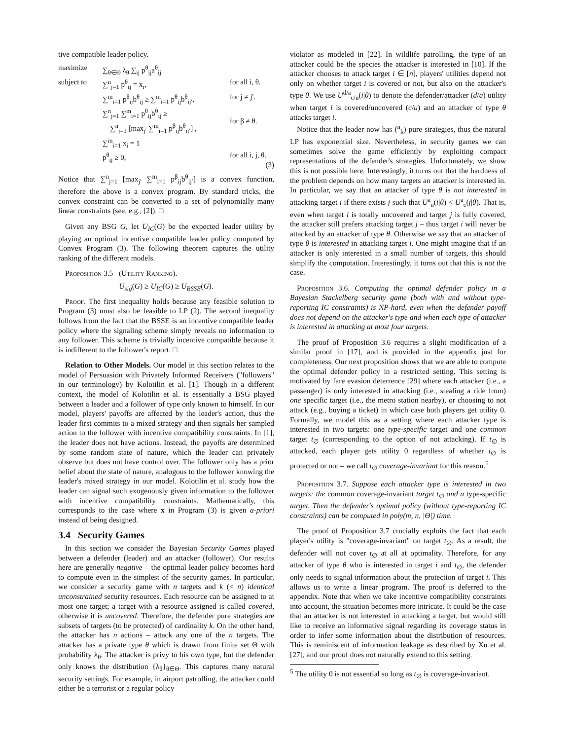tive compatible leader policy.
maximize
∑<sub>θ∈Θ</sub> λ<sub>θ</sub> ∑<sub>ij</sub> p<sup>θ</sup><sub>ij</sub>a<sup>θ</sup><sub>ij</sub>
subject to
∑<sup>n</sup><sub>j=1</sub> p<sup>θ</sup><sub>ij</sub> = x<sub>i</sub>,
for all i, θ.
∑<sup>m</sup><sub>i=1</sub> p<sup>θ</sup><sub>ij</sub>b<sup>θ</sup><sub>ij</sub> ≥ ∑<sup>m</sup><sub>i=1</sub> p<sup>θ</sup><sub>ij</sub>b<sup>θ</sup><sub>ij′</sub>,
for j ≠ j′.
∑<sup>n</sup><sub>j=1</sub> ∑<sup>m</sup><sub>i=1</sub> p<sup>θ</sup><sub>ij</sub>b<sup>θ</sup><sub>ij</sub> ≥
∑<sup>n</sup><sub>j=1</sub> [max<sub>j′</sub> ∑<sup>m</sup><sub>i=1</sub> p<sup>β</sup><sub>ij</sub>b<sup>θ</sup><sub>ij′</sub>] ,
for β ≠ θ.
∑<sup>m</sup><sub>i=1</sub> x<sub>i</sub> = 1
p<sup>θ</sup><sub>ij</sub> ≥ 0,
for all i, j, θ.
(3)
Notice that ∑<sup>n</sup><sub>j=1</sub> [max<sub>j′</sub> ∑<sup>m</sup><sub>i=1</sub> p<sup>β</sup><sub>ij</sub>b<sup>θ</sup><sub>ij′</sub>] is a convex function, therefore the above is a convex program. By standard tricks, the convex constraint can be converted to a set of polynomially many linear constraints (see, e.g., [2]). □
Given any BSG G, let U<sub>IC</sub>(G) be the expected leader utility by playing an optimal incentive compatible leader policy computed by Convex Program (3). The following theorem captures the utility ranking of the different models.
Proposition 3.5 (Utility Ranking).
U<sub>sig</sub>(G) ≥ U<sub>IC</sub>(G) ≥ U<sub>BSSE</sub>(G).
Proof. The first inequality holds because any feasible solution to Program (3) must also be feasible to LP (2). The second inequality follows from the fact that the BSSE is an incentive compatible leader policy where the signaling scheme simply reveals no information to any follower. This scheme is trivially incentive compatible because it is indifferent to the follower's report. □
Relation to Other Models. Our model in this section relates to the model of Persuasion with Privately Informed Receivers ("followers" in our terminology) by Kolotilin et al. [1]. Though in a different context, the model of Kolotilin et al. is essentially a BSG played between a leader and a follower of type only known to himself. In our model, players' payoffs are affected by the leader's action, thus the leader first commits to a mixed strategy and then signals her sampled action to the follower with incentive compatibility constraints. In [1], the leader does not have actions. Instead, the payoffs are determined by some random state of nature, which the leader can privately observe but does not have control over. The follower only has a prior belief about the state of nature, analogous to the follower knowing the leader's mixed strategy in our model. Kolotilin et al. study how the leader can signal such exogenously given information to the follower with incentive compatibility constraints. Mathematically, this corresponds to the case where x in Program (3) is given a-priori instead of being designed.
3.4 Security Games
In this section we consider the Bayesian Security Games played between a defender (leader) and an attacker (follower). Our results here are generally negative – the optimal leader policy becomes hard to compute even in the simplest of the security games. In particular, we consider a security game with n targets and k (< n) identical unconstrained security resources. Each resource can be assigned to at most one target; a target with a resource assigned is called covered, otherwise it is uncovered. Therefore, the defender pure strategies are subsets of targets (to be protected) of cardinality k. On the other hand, the attacker has n actions – attack any one of the n targets. The attacker has a private type θ which is drawn from finite set Θ with probability λ<sub>θ</sub>. The attacker is privy to his own type, but the defender only knows the distribution {λ<sub>θ</sub>}<sub>θ∈Θ</sub>. This captures many natural security settings. For example, in airport patrolling, the attacker could either be a terrorist or a regular policy
violator as modeled in [22]. In wildlife patrolling, the type of an attacker could be the species the attacker is interested in [10]. If the attacker chooses to attack target i ∈ [n], players' utilities depend not only on whether target i is covered or not, but also on the attacker's type θ. We use U<sup>d/a</sup><sub>c/u</sub>(i|θ) to denote the defender/attacker (d/a) utility when target i is covered/uncovered (c/u) and an attacker of type θ attacks target i.
Notice that the leader now has (<sup>n</sup><sub>k</sub>) pure strategies, thus the natural LP has exponential size. Nevertheless, in security games we can sometimes solve the game efficiently by exploiting compact representations of the defender's strategies. Unfortunately, we show this is not possible here. Interestingly, it turns out that the hardness of the problem depends on how many targets an attacker is interested in. In particular, we say that an attacker of type θ is not interested in attacking target i if there exists j such that U<sup>a</sup><sub>u</sub>(i|θ) < U<sup>a</sup><sub>c</sub>(j|θ). That is, even when target i is totally uncovered and target j is fully covered, the attacker still prefers attacking target j – thus target i will never be attacked by an attacker of type θ. Otherwise we say that an attacker of type θ is interested in attacking target i. One might imagine that if an attacker is only interested in a small number of targets, this should simplify the computation. Interestingly, it turns out that this is not the case.
Proposition 3.6. Computing the optimal defender policy in a Bayesian Stackelberg security game (both with and without type-reporting IC constraints) is NP-hard, even when the defender payoff does not depend on the attacker's type and when each type of attacker is interested in attacking at most four targets.
The proof of Proposition 3.6 requires a slight modification of a similar proof in [17], and is provided in the appendix just for completeness. Our next proposition shows that we are able to compute the optimal defender policy in a restricted setting. This setting is motivated by fare evasion deterrence [29] where each attacker (i.e., a passenger) is only interested in attacking (i.e., stealing a ride from) one specific target (i.e., the metro station nearby), or choosing to not attack (e.g., buying a ticket) in which case both players get utility 0. Formally, we model this as a setting where each attacker type is interested in two targets: one type-specific target and one common target t<sub>∅</sub> (corresponding to the option of not attacking). If t<sub>∅</sub> is attacked, each player gets utility 0 regardless of whether t<sub>∅</sub> is protected or not – we call t<sub>∅</sub> coverage-invariant for this reason.<sup>5</sup>
Proposition 3.7. Suppose each attacker type is interested in two targets: the common coverage-invariant target t<sub>∅</sub> and a type-specific target. Then the defender's optimal policy (without type-reporting IC constraints) can be computed in poly(m, n, |Θ|) time.
The proof of Proposition 3.7 crucially exploits the fact that each player's utility is "coverage-invariant" on target t<sub>∅</sub>. As a result, the defender will not cover t<sub>∅</sub> at all at optimality. Therefore, for any attacker of type θ who is interested in target i and t<sub>∅</sub>, the defender only needs to signal information about the protection of target i. This allows us to write a linear program. The proof is deferred to the appendix. Note that when we take incentive compatibility constraints into account, the situation becomes more intricate. It could be the case that an attacker is not interested in attacking a target, but would still like to receive an informative signal regarding its coverage status in order to infer some information about the distribution of resources. This is reminiscent of information leakage as described by Xu et al. [27], and our proof does not naturally extend to this setting.
<sup>5</sup> The utility 0 is not essential so long as t<sub>∅</sub> is coverage-invariant.